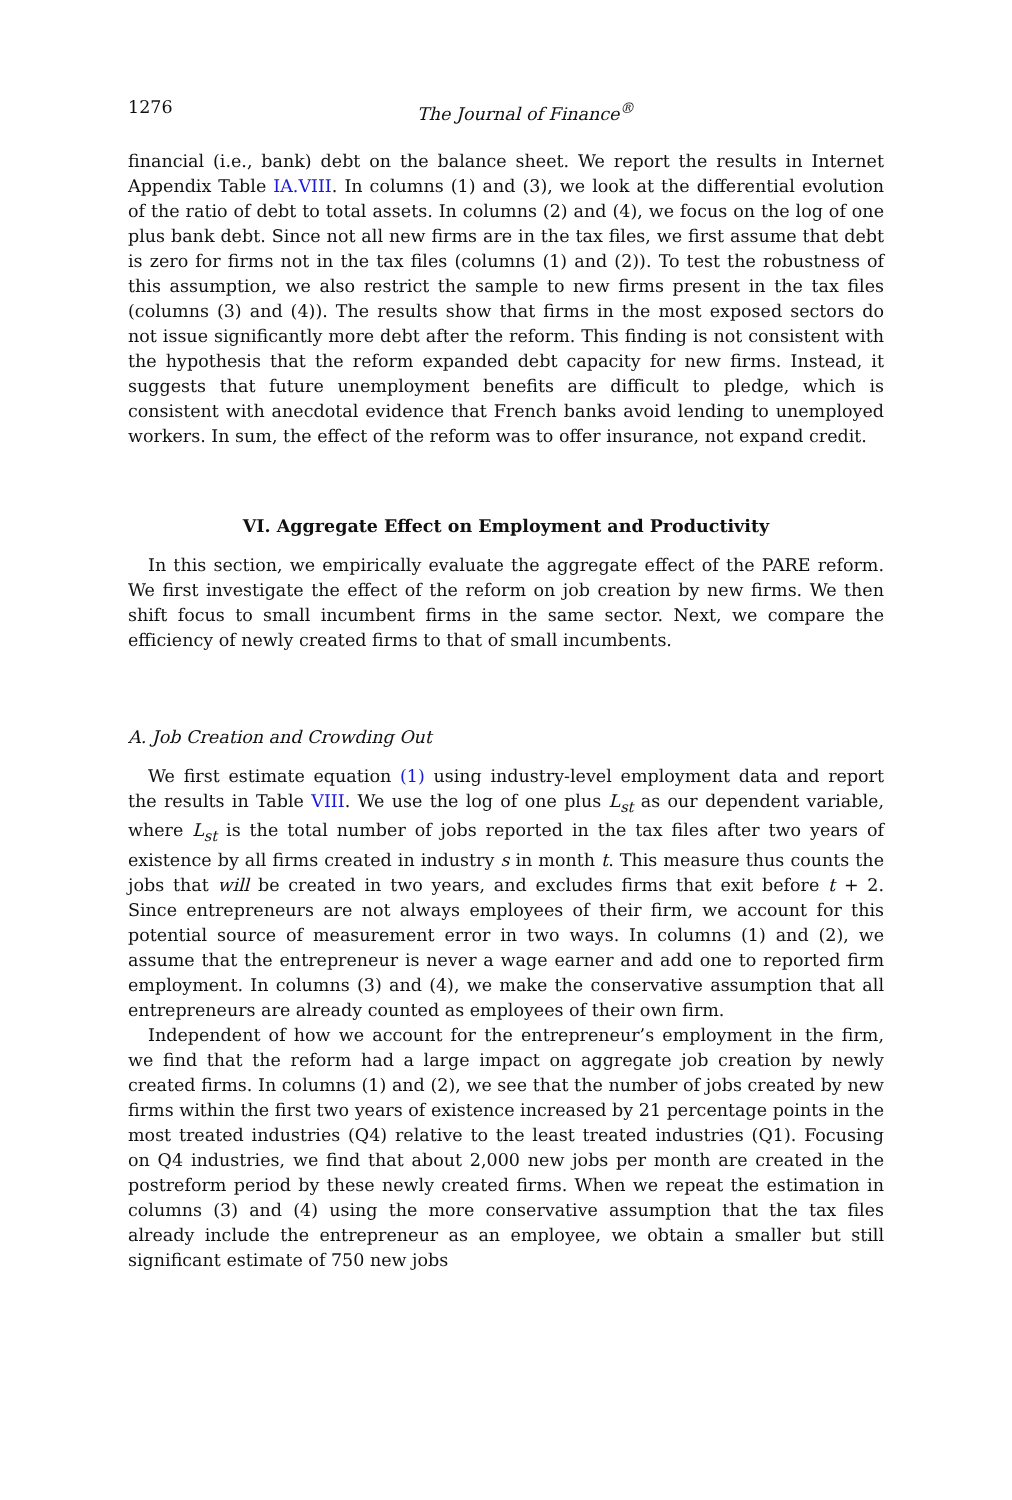1276 The Journal of Finance<sup>®</sup>
financial (i.e., bank) debt on the balance sheet. We report the results in Internet Appendix Table IA.VIII. In columns (1) and (3), we look at the differential evolution of the ratio of debt to total assets. In columns (2) and (4), we focus on the log of one plus bank debt. Since not all new firms are in the tax files, we first assume that debt is zero for firms not in the tax files (columns (1) and (2)). To test the robustness of this assumption, we also restrict the sample to new firms present in the tax files (columns (3) and (4)). The results show that firms in the most exposed sectors do not issue significantly more debt after the reform. This finding is not consistent with the hypothesis that the reform expanded debt capacity for new firms. Instead, it suggests that future unemployment benefits are difficult to pledge, which is consistent with anecdotal evidence that French banks avoid lending to unemployed workers. In sum, the effect of the reform was to offer insurance, not expand credit.
VI. Aggregate Effect on Employment and Productivity
In this section, we empirically evaluate the aggregate effect of the PARE reform. We first investigate the effect of the reform on job creation by new firms. We then shift focus to small incumbent firms in the same sector. Next, we compare the efficiency of newly created firms to that of small incumbents.
A. Job Creation and Crowding Out
We first estimate equation (1) using industry-level employment data and report the results in Table VIII. We use the log of one plus L<sub>st</sub> as our dependent variable, where L<sub>st</sub> is the total number of jobs reported in the tax files after two years of existence by all firms created in industry s in month t. This measure thus counts the jobs that will be created in two years, and excludes firms that exit before t + 2. Since entrepreneurs are not always employees of their firm, we account for this potential source of measurement error in two ways. In columns (1) and (2), we assume that the entrepreneur is never a wage earner and add one to reported firm employment. In columns (3) and (4), we make the conservative assumption that all entrepreneurs are already counted as employees of their own firm.
Independent of how we account for the entrepreneur’s employment in the firm, we find that the reform had a large impact on aggregate job creation by newly created firms. In columns (1) and (2), we see that the number of jobs created by new firms within the first two years of existence increased by 21 percentage points in the most treated industries (Q4) relative to the least treated industries (Q1). Focusing on Q4 industries, we find that about 2,000 new jobs per month are created in the postreform period by these newly created firms. When we repeat the estimation in columns (3) and (4) using the more conservative assumption that the tax files already include the entrepreneur as an employee, we obtain a smaller but still significant estimate of 750 new jobs